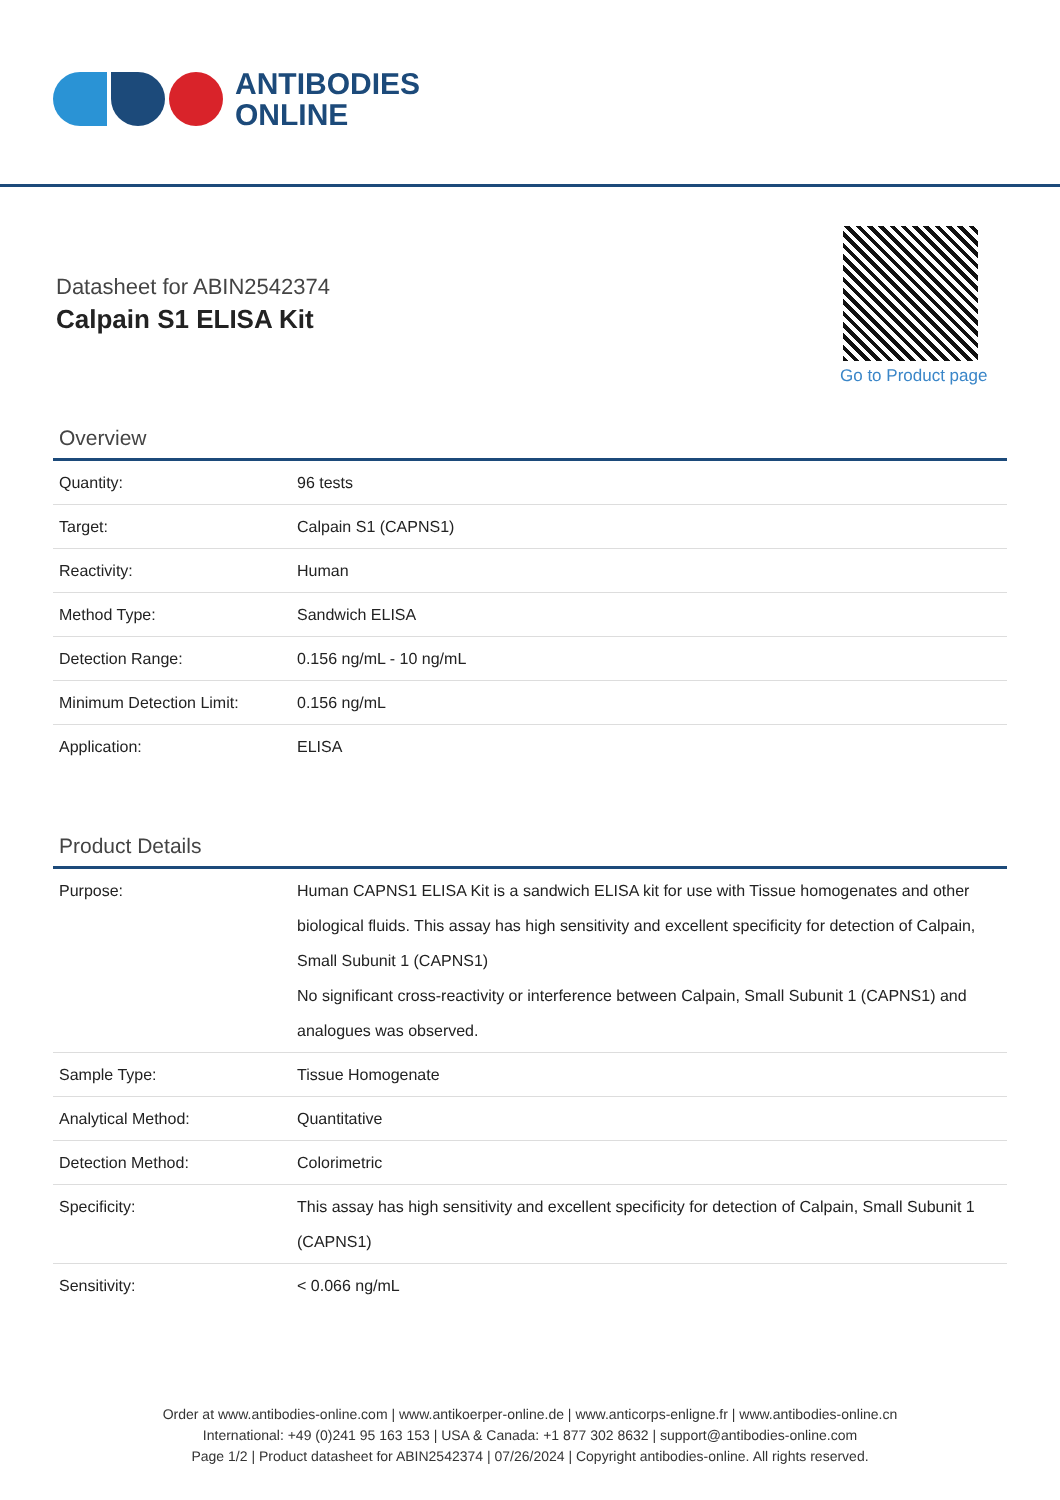ANTIBODIES
ONLINE
Datasheet for ABIN2542374
Calpain S1 ELISA Kit
Go to Product page
Overview
| Quantity: | 96 tests |
| Target: | Calpain S1 (CAPNS1) |
| Reactivity: | Human |
| Method Type: | Sandwich ELISA |
| Detection Range: | 0.156 ng/mL - 10 ng/mL |
| Minimum Detection Limit: | 0.156 ng/mL |
| Application: | ELISA |
Product Details
| Purpose: | Human CAPNS1 ELISA Kit is a sandwich ELISA kit for use with Tissue homogenates and other biological fluids. This assay has high sensitivity and excellent specificity for detection of Calpain, Small Subunit 1 (CAPNS1) No significant cross-reactivity or interference between Calpain, Small Subunit 1 (CAPNS1) and analogues was observed. |
| Sample Type: | Tissue Homogenate |
| Analytical Method: | Quantitative |
| Detection Method: | Colorimetric |
| Specificity: | This assay has high sensitivity and excellent specificity for detection of Calpain, Small Subunit 1 (CAPNS1) |
| Sensitivity: | < 0.066 ng/mL |
Order at www.antibodies-online.com | www.antikoerper-online.de | www.anticorps-enligne.fr | www.antibodies-online.cn
International: +49 (0)241 95 163 153 | USA & Canada: +1 877 302 8632 | support@antibodies-online.com
Page 1/2 | Product datasheet for ABIN2542374 | 07/26/2024 | Copyright antibodies-online. All rights reserved.